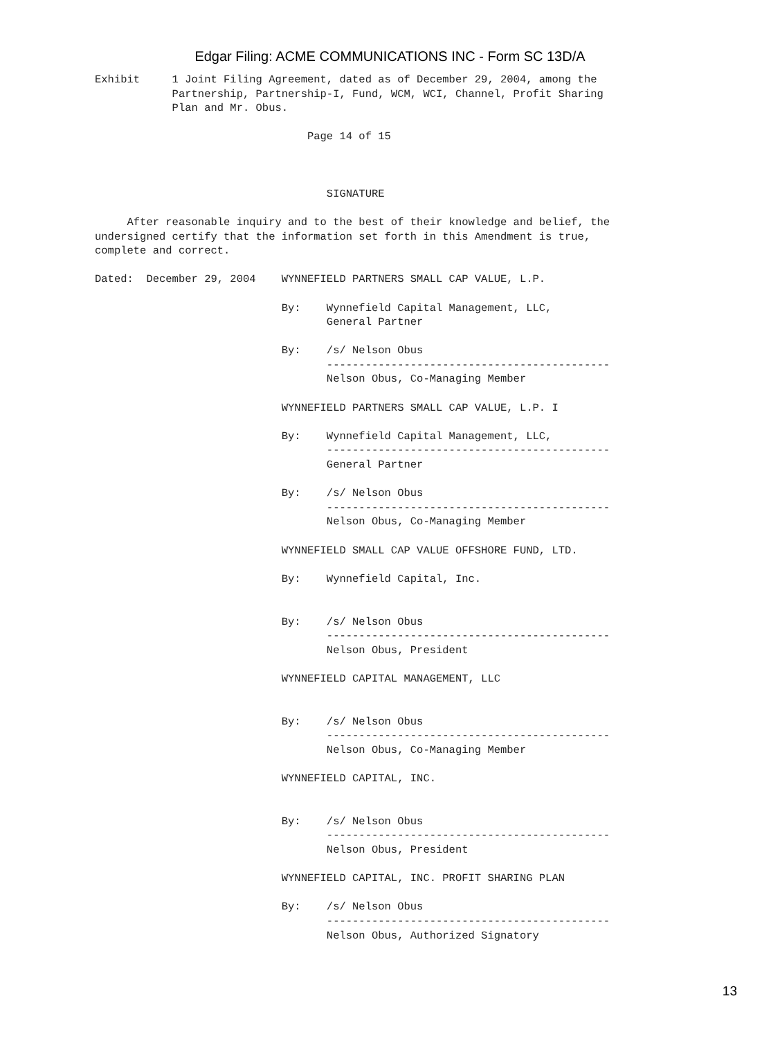Edgar Filing: ACME COMMUNICATIONS INC - Form SC 13D/A
Exhibit     1 Joint Filing Agreement, dated as of December 29, 2004, among the
            Partnership, Partnership-I, Fund, WCM, WCI, Channel, Profit Sharing
            Plan and Mr. Obus.

                                 Page 14 of 15



                                    SIGNATURE

     After reasonable inquiry and to the best of their knowledge and belief, the
undersigned certify that the information set forth in this Amendment is true,
complete and correct.

Dated:  December 29, 2004    WYNNEFIELD PARTNERS SMALL CAP VALUE, L.P.

                             By:    Wynnefield Capital Management, LLC,
                                    General Partner

                             By:    /s/ Nelson Obus
                                    --------------------------------------------
                                    Nelson Obus, Co-Managing Member

                             WYNNEFIELD PARTNERS SMALL CAP VALUE, L.P. I

                             By:    Wynnefield Capital Management, LLC,
                                    --------------------------------------------
                                    General Partner

                             By:    /s/ Nelson Obus
                                    --------------------------------------------
                                    Nelson Obus, Co-Managing Member

                             WYNNEFIELD SMALL CAP VALUE OFFSHORE FUND, LTD.

                             By:    Wynnefield Capital, Inc.


                             By:    /s/ Nelson Obus
                                    --------------------------------------------
                                    Nelson Obus, President

                             WYNNEFIELD CAPITAL MANAGEMENT, LLC


                             By:    /s/ Nelson Obus
                                    --------------------------------------------
                                    Nelson Obus, Co-Managing Member

                             WYNNEFIELD CAPITAL, INC.


                             By:    /s/ Nelson Obus
                                    --------------------------------------------
                                    Nelson Obus, President

                             WYNNEFIELD CAPITAL, INC. PROFIT SHARING PLAN

                             By:    /s/ Nelson Obus
                                    --------------------------------------------
                                    Nelson Obus, Authorized Signatory
13